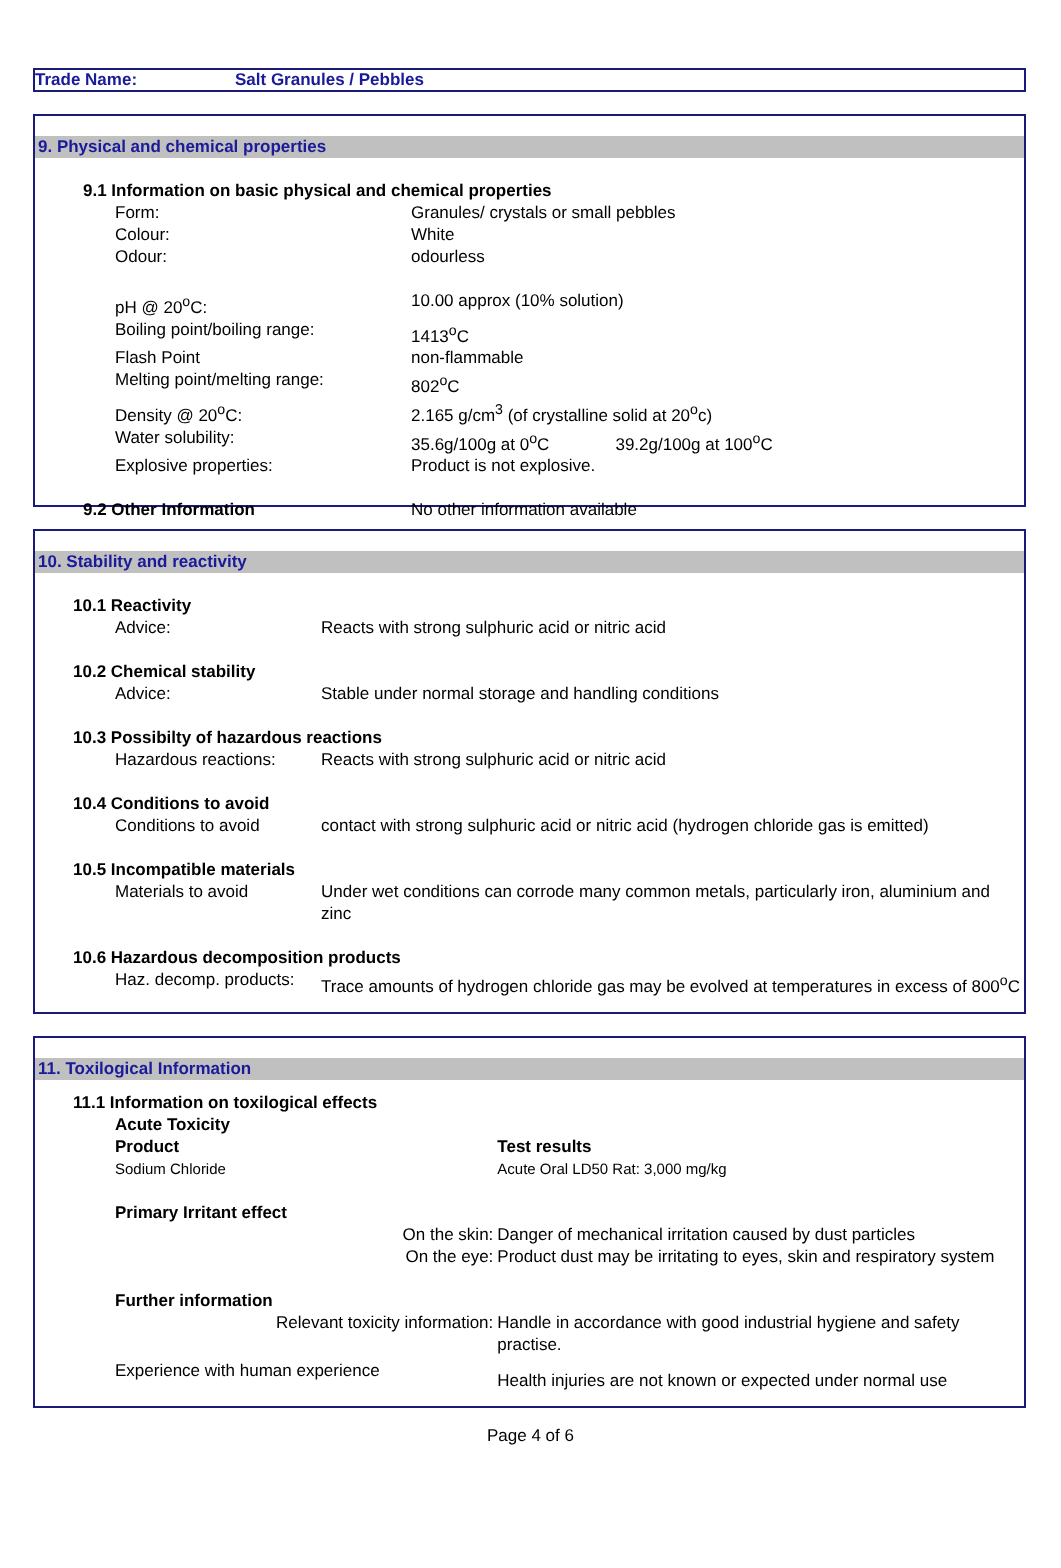Trade Name: Salt Granules / Pebbles
9. Physical and chemical properties
| 9.1 Information on basic physical and chemical properties | | |
| | Form: | Granules/ crystals or small pebbles |
| | Colour: | White |
| | Odour: | odourless |
| | pH @ 20<sup>o</sup>C: | 10.00 approx (10% solution) |
| | Boiling point/boiling range: | 1413<sup>o</sup>C |
| | Flash Point | non-flammable |
| | Melting point/melting range: | 802<sup>o</sup>C |
| | Density @ 20<sup>o</sup>C: | 2.165 g/cm<sup>3</sup> (of crystalline solid at 20<sup>o</sup>c) |
| | Water solubility: | 35.6g/100g at 0<sup>o</sup>C 39.2g/100g at 100<sup>o</sup>C |
| | Explosive properties: | Product is not explosive. |
| 9.2 Other Information | | No other information available |
10. Stability and reactivity
| 10.1 Reactivity | | |
| | Advice: | Reacts with strong sulphuric acid or nitric acid |
| 10.2 Chemical stability | | |
| | Advice: | Stable under normal storage and handling conditions |
| 10.3 Possibilty of hazardous reactions | | |
| | Hazardous reactions: | Reacts with strong sulphuric acid or nitric acid |
| 10.4 Conditions to avoid | | |
| | Conditions to avoid | contact with strong sulphuric acid or nitric acid (hydrogen chloride gas is emitted) |
| 10.5 Incompatible materials | | |
| | Materials to avoid | Under wet conditions can corrode many common metals, particularly iron, aluminium and zinc |
| 10.6 Hazardous decomposition products | | |
| | Haz. decomp. products: | Trace amounts of hydrogen chloride gas may be evolved at temperatures in excess of 800<sup>o</sup>C |
11. Toxilogical Information
| 11.1 Information on toxilogical effects | | | |
| | Acute Toxicity | | |
| | Product | | Test results |
| | Sodium Chloride | | Acute Oral LD50 Rat: 3,000 mg/kg |
| | Primary Irritant effect | | |
| On the skin: | | Danger of mechanical irritation caused by dust particles | |
| On the eye: | | Product dust may be irritating to eyes, skin and respiratory system | |
| | Further information | | |
| Relevant toxicity information: | | Handle in accordance with good industrial hygiene and safety practise. | |
| | Experience with human experience | Health injuries are not known or expected under normal use | |
Page 4 of 6